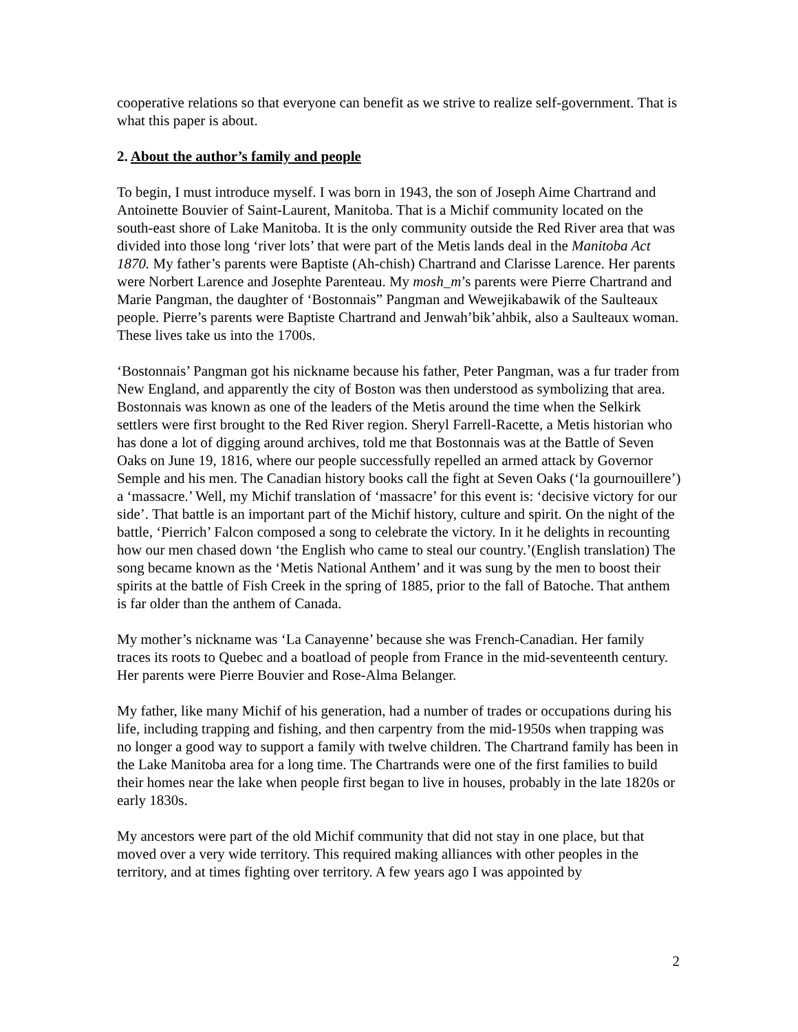cooperative relations so that everyone can benefit as we strive to realize self-government. That is what this paper is about.
2. About the author’s family and people
To begin, I must introduce myself. I was born in 1943, the son of Joseph Aime Chartrand and Antoinette Bouvier of Saint-Laurent, Manitoba. That is a Michif community located on the south-east shore of Lake Manitoba. It is the only community outside the Red River area that was divided into those long ‘river lots’ that were part of the Metis lands deal in the Manitoba Act 1870. My father’s parents were Baptiste (Ah-chish) Chartrand and Clarisse Larence. Her parents were Norbert Larence and Josephte Parenteau. My mosh_m’s parents were Pierre Chartrand and Marie Pangman, the daughter of ‘Bostonnais” Pangman and Wewejikabawik of the Saulteaux people. Pierre’s parents were Baptiste Chartrand and Jenwah’bik’ahbik, also a Saulteaux woman. These lives take us into the 1700s.
‘Bostonnais’ Pangman got his nickname because his father, Peter Pangman, was a fur trader from New England, and apparently the city of Boston was then understood as symbolizing that area. Bostonnais was known as one of the leaders of the Metis around the time when the Selkirk settlers were first brought to the Red River region. Sheryl Farrell-Racette, a Metis historian who has done a lot of digging around archives, told me that Bostonnais was at the Battle of Seven Oaks on June 19, 1816, where our people successfully repelled an armed attack by Governor Semple and his men. The Canadian history books call the fight at Seven Oaks (‘la gournouillere’) a ‘massacre.’ Well, my Michif translation of ‘massacre’ for this event is: ‘decisive victory for our side’. That battle is an important part of the Michif history, culture and spirit. On the night of the battle, ‘Pierrich’ Falcon composed a song to celebrate the victory. In it he delights in recounting how our men chased down ‘the English who came to steal our country.’(English translation) The song became known as the ‘Metis National Anthem’ and it was sung by the men to boost their spirits at the battle of Fish Creek in the spring of 1885, prior to the fall of Batoche. That anthem is far older than the anthem of Canada.
My mother’s nickname was ‘La Canayenne’ because she was French-Canadian. Her family traces its roots to Quebec and a boatload of people from France in the mid-seventeenth century. Her parents were Pierre Bouvier and Rose-Alma Belanger.
My father, like many Michif of his generation, had a number of trades or occupations during his life, including trapping and fishing, and then carpentry from the mid-1950s when trapping was no longer a good way to support a family with twelve children. The Chartrand family has been in the Lake Manitoba area for a long time. The Chartrands were one of the first families to build their homes near the lake when people first began to live in houses, probably in the late 1820s or early 1830s.
My ancestors were part of the old Michif community that did not stay in one place, but that moved over a very wide territory. This required making alliances with other peoples in the territory, and at times fighting over territory. A few years ago I was appointed by
2